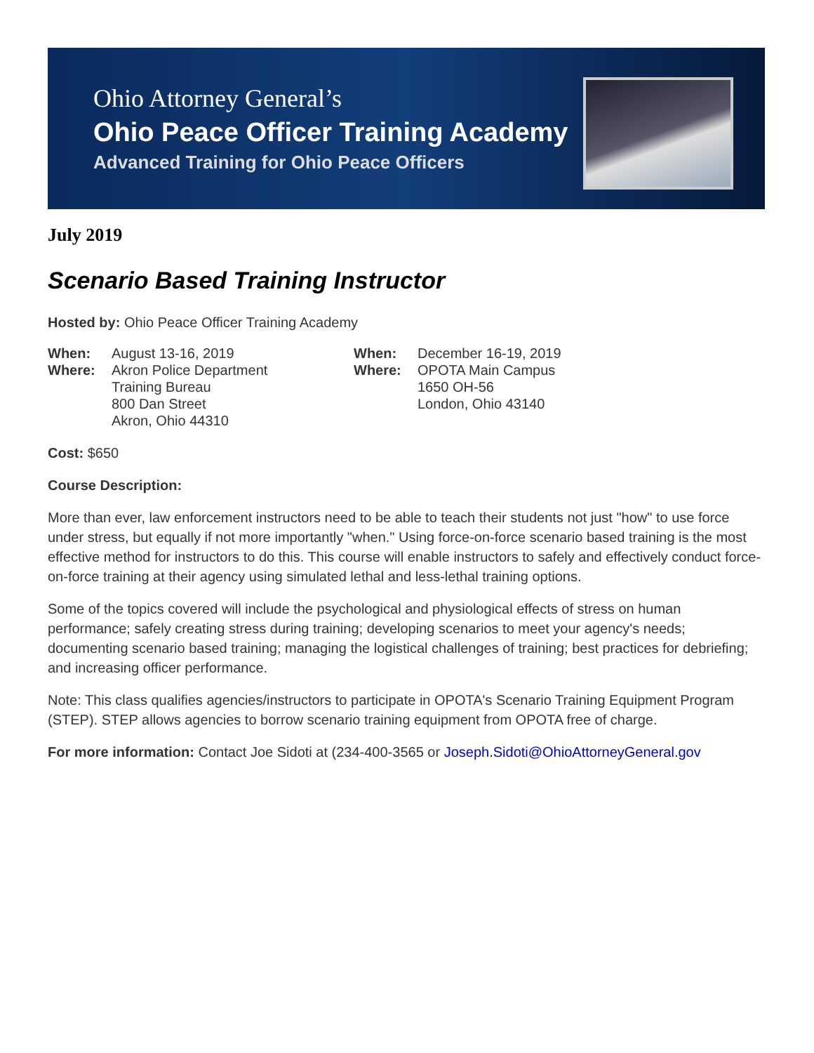Ohio Attorney General’s
Ohio Peace Officer Training Academy
Advanced Training for Ohio Peace Officers
July 2019
Scenario Based Training Instructor
Hosted by: Ohio Peace Officer Training Academy
When: August 13-16, 2019
Where: Akron Police Department
Training Bureau
800 Dan Street
Akron, Ohio 44310
When: December 16-19, 2019
Where: OPOTA Main Campus
1650 OH-56
London, Ohio 43140
Cost: $650
Course Description:
More than ever, law enforcement instructors need to be able to teach their students not just "how" to use force under stress, but equally if not more importantly "when." Using force-on-force scenario based training is the most effective method for instructors to do this. This course will enable instructors to safely and effectively conduct force-on-force training at their agency using simulated lethal and less-lethal training options.
Some of the topics covered will include the psychological and physiological effects of stress on human performance; safely creating stress during training; developing scenarios to meet your agency's needs; documenting scenario based training; managing the logistical challenges of training; best practices for debriefing; and increasing officer performance.
Note: This class qualifies agencies/instructors to participate in OPOTA's Scenario Training Equipment Program (STEP). STEP allows agencies to borrow scenario training equipment from OPOTA free of charge.
For more information: Contact Joe Sidoti at (234-400-3565 or Joseph.Sidoti@OhioAttorneyGeneral.gov